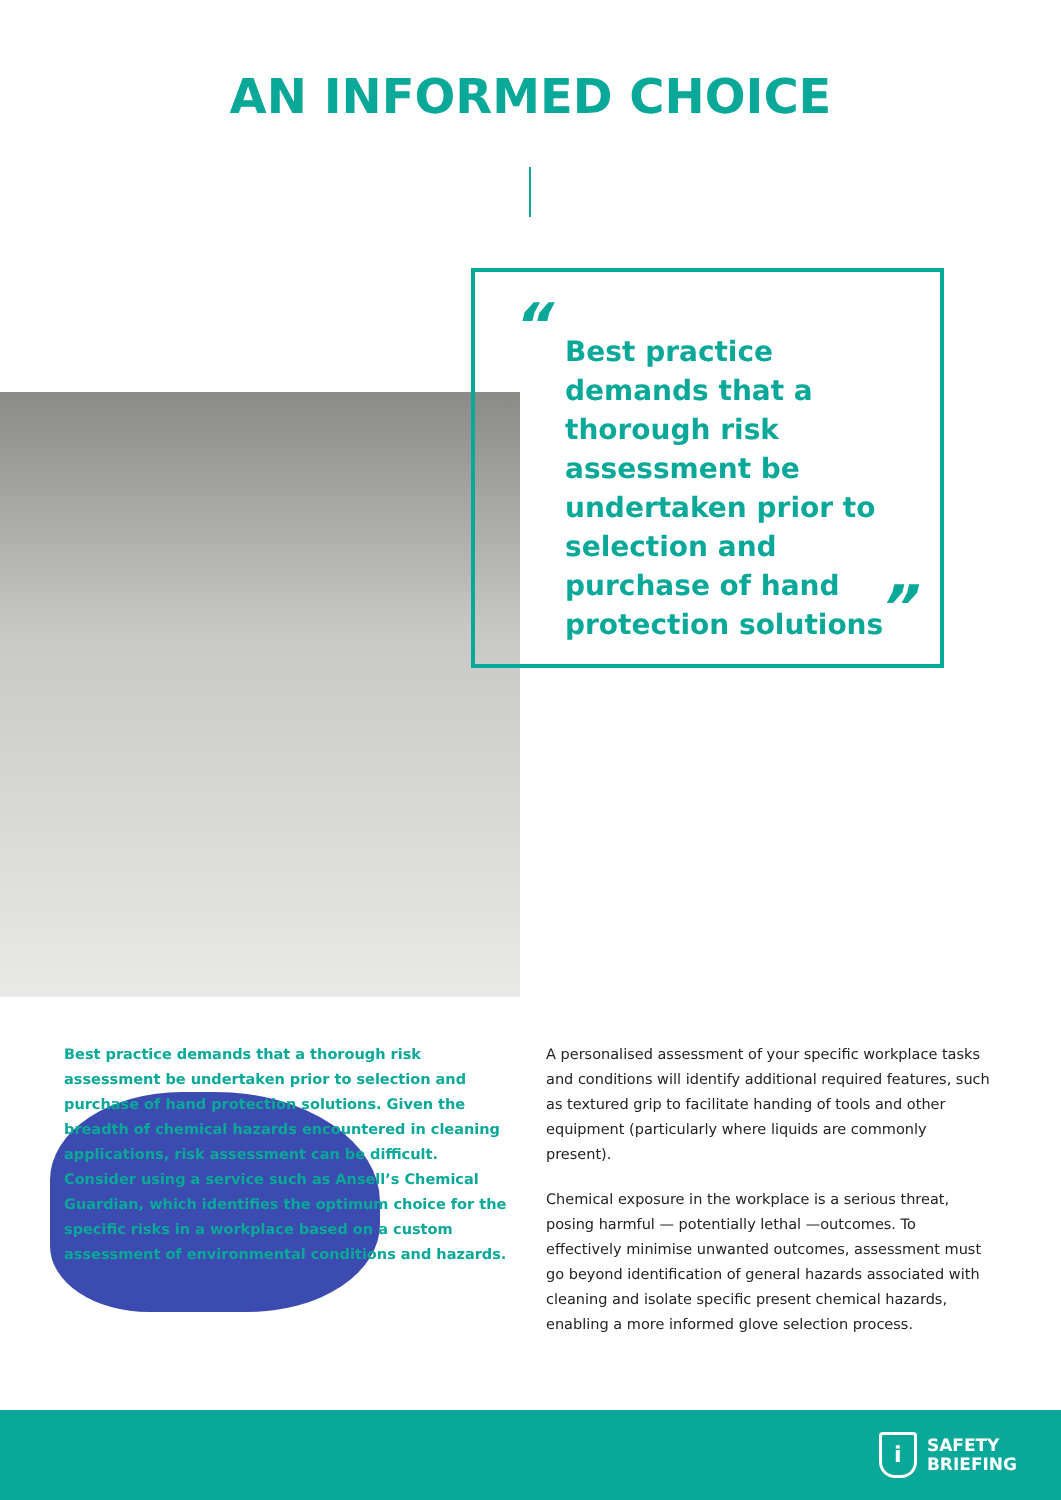AN INFORMED CHOICE
Best practice demands that a thorough risk assessment be undertaken prior to selection and purchase of hand protection solutions
“
”
Best practice demands that a thorough risk assessment be undertaken prior to selection and purchase of hand protection solutions. Given the breadth of chemical hazards encountered in cleaning applications, risk assessment can be difficult. Consider using a service such as Ansell’s Chemical Guardian, which identifies the optimum choice for the specific risks in a workplace based on a custom assessment of environmental conditions and hazards.
A personalised assessment of your specific workplace tasks and conditions will identify additional required features, such as textured grip to facilitate handing of tools and other equipment (particularly where liquids are commonly present).
Chemical exposure in the workplace is a serious threat, posing harmful — potentially lethal —outcomes. To effectively minimise unwanted outcomes, assessment must go beyond identification of general hazards associated with cleaning and isolate specific present chemical hazards, enabling a more informed glove selection process.
i
SAFETY
BRIEFING